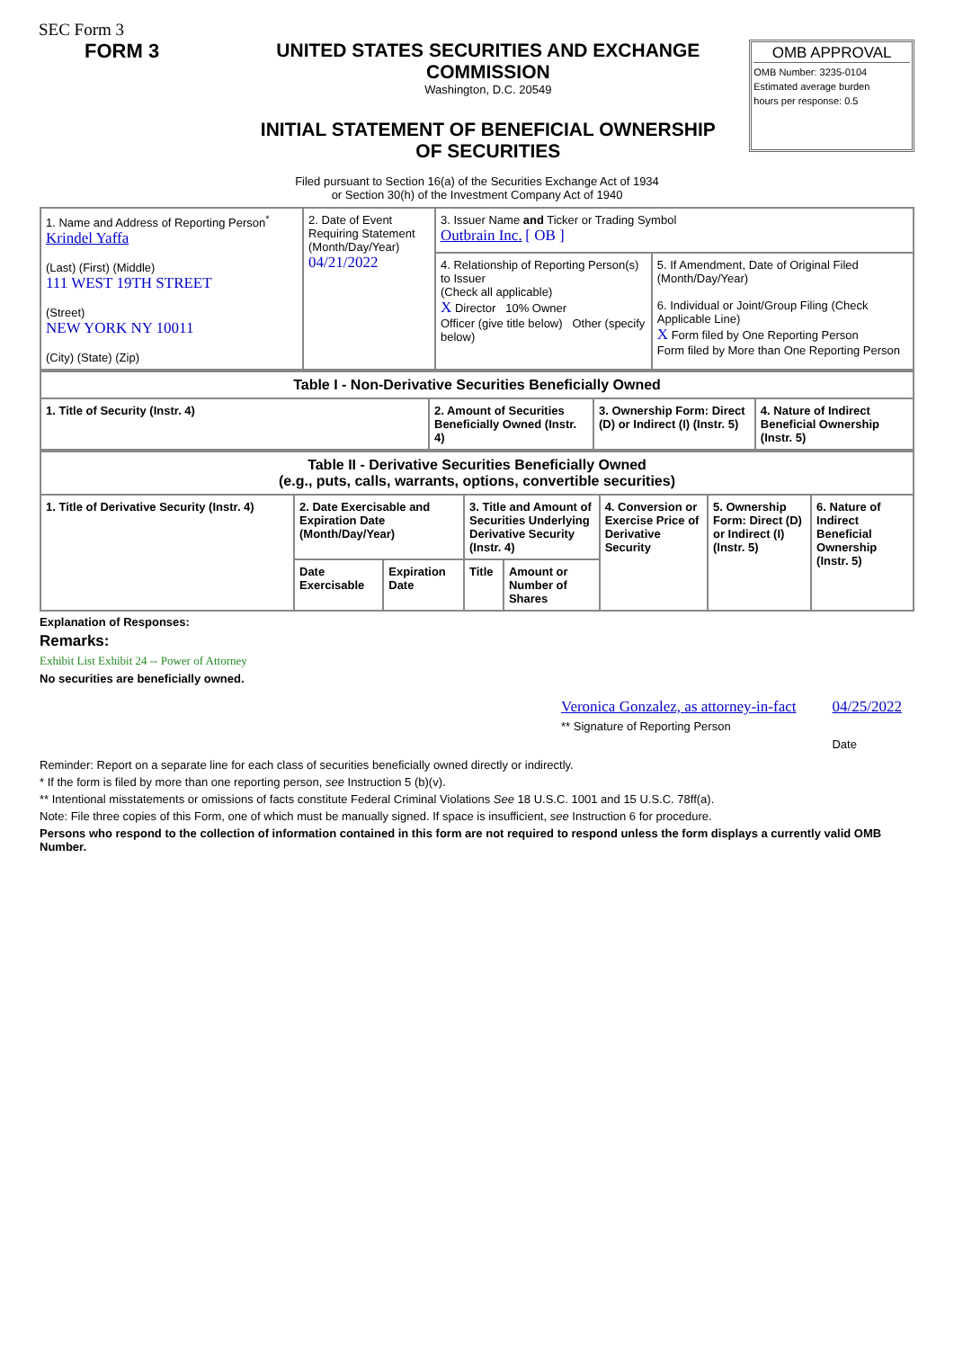SEC Form 3
FORM 3 UNITED STATES SECURITIES AND EXCHANGE COMMISSION
Washington, D.C. 20549
INITIAL STATEMENT OF BENEFICIAL OWNERSHIP OF SECURITIES
OMB APPROVAL
OMB Number: 3235-0104
Estimated average burden
hours per response: 0.5
Filed pursuant to Section 16(a) of the Securities Exchange Act of 1934
or Section 30(h) of the Investment Company Act of 1940
| 1. Name and Address of Reporting Person<sup>*</sup> Krindel Yaffa (Last) (First) (Middle) 111 WEST 19TH STREET (Street) NEW YORK NY 10011 (City) (State) (Zip) | 2. Date of Event Requiring Statement (Month/Day/Year) 04/21/2022 | 3. Issuer Name and Ticker or Trading Symbol Outbrain Inc. [ OB ] | |
| | | 4. Relationship of Reporting Person(s) to Issuer (Check all applicable) X Director 10% Owner Officer (give title below) Other (specify below) | 5. If Amendment, Date of Original Filed (Month/Day/Year) 6. Individual or Joint/Group Filing (Check Applicable Line) X Form filed by One Reporting Person Form filed by More than One Reporting Person |
| Table I - Non-Derivative Securities Beneficially Owned | | | |
| 1. Title of Security (Instr. 4) | 2. Amount of Securities Beneficially Owned (Instr. 4) | 3. Ownership Form: Direct (D) or Indirect (I) (Instr. 5) | 4. Nature of Indirect Beneficial Ownership (Instr. 5) |
| Table II - Derivative Securities Beneficially Owned (e.g., puts, calls, warrants, options, convertible securities) | | | | | | | |
| 1. Title of Derivative Security (Instr. 4) | 2. Date Exercisable and Expiration Date (Month/Day/Year) | | 3. Title and Amount of Securities Underlying Derivative Security (Instr. 4) | | 4. Conversion or Exercise Price of Derivative Security | 5. Ownership Form: Direct (D) or Indirect (I) (Instr. 5) | 6. Nature of Indirect Beneficial Ownership (Instr. 5) |
| | Date Exercisable | Expiration Date | Title | Amount or Number of Shares | | | |
Explanation of Responses:
Remarks:
Exhibit List Exhibit 24 -- Power of Attorney
No securities are beneficially owned.
Veronica Gonzalez, as attorney-in-fact
** Signature of Reporting Person
04/25/2022
Date
Reminder: Report on a separate line for each class of securities beneficially owned directly or indirectly.
* If the form is filed by more than one reporting person, see Instruction 5 (b)(v).
** Intentional misstatements or omissions of facts constitute Federal Criminal Violations See 18 U.S.C. 1001 and 15 U.S.C. 78ff(a).
Note: File three copies of this Form, one of which must be manually signed. If space is insufficient, see Instruction 6 for procedure.
Persons who respond to the collection of information contained in this form are not required to respond unless the form displays a currently valid OMB Number.